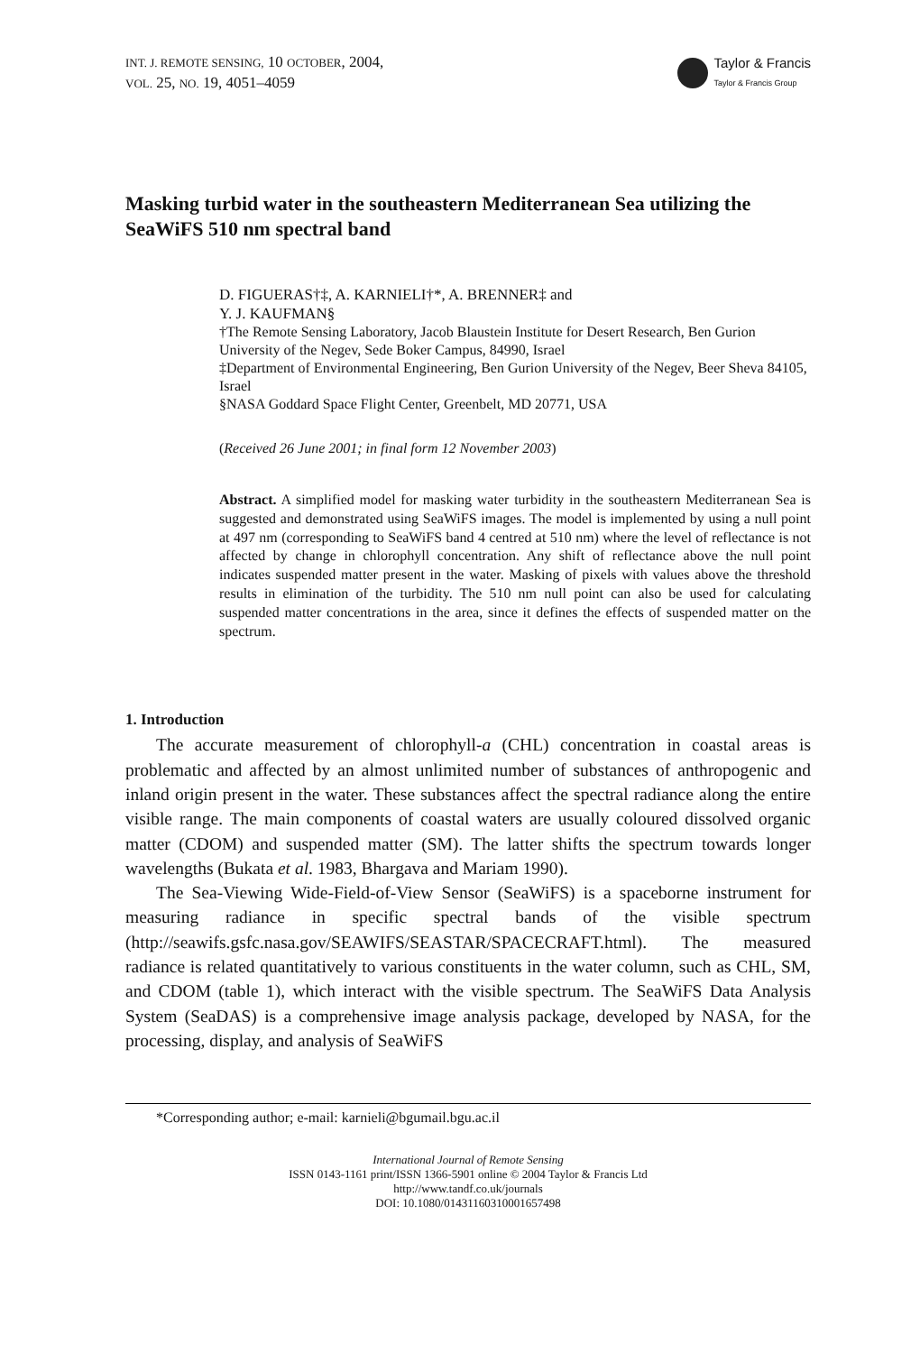INT. J. REMOTE SENSING, 10 OCTOBER, 2004,
VOL. 25, NO. 19, 4051–4059
Taylor & Francis
Taylor & Francis Group
Masking turbid water in the southeastern Mediterranean Sea utilizing the SeaWiFS 510 nm spectral band
D. FIGUERAS†‡, A. KARNIELI†*, A. BRENNER‡ and
Y. J. KAUFMAN§
†The Remote Sensing Laboratory, Jacob Blaustein Institute for Desert Research, Ben Gurion University of the Negev, Sede Boker Campus, 84990, Israel
‡Department of Environmental Engineering, Ben Gurion University of the Negev, Beer Sheva 84105, Israel
§NASA Goddard Space Flight Center, Greenbelt, MD 20771, USA
(Received 26 June 2001; in final form 12 November 2003)
Abstract. A simplified model for masking water turbidity in the southeastern Mediterranean Sea is suggested and demonstrated using SeaWiFS images. The model is implemented by using a null point at 497 nm (corresponding to SeaWiFS band 4 centred at 510 nm) where the level of reflectance is not affected by change in chlorophyll concentration. Any shift of reflectance above the null point indicates suspended matter present in the water. Masking of pixels with values above the threshold results in elimination of the turbidity. The 510 nm null point can also be used for calculating suspended matter concentrations in the area, since it defines the effects of suspended matter on the spectrum.
1. Introduction
The accurate measurement of chlorophyll-a (CHL) concentration in coastal areas is problematic and affected by an almost unlimited number of substances of anthropogenic and inland origin present in the water. These substances affect the spectral radiance along the entire visible range. The main components of coastal waters are usually coloured dissolved organic matter (CDOM) and suspended matter (SM). The latter shifts the spectrum towards longer wavelengths (Bukata et al. 1983, Bhargava and Mariam 1990).
The Sea-Viewing Wide-Field-of-View Sensor (SeaWiFS) is a spaceborne instrument for measuring radiance in specific spectral bands of the visible spectrum (http://seawifs.gsfc.nasa.gov/SEAWIFS/SEASTAR/SPACECRAFT.html). The measured radiance is related quantitatively to various constituents in the water column, such as CHL, SM, and CDOM (table 1), which interact with the visible spectrum. The SeaWiFS Data Analysis System (SeaDAS) is a comprehensive image analysis package, developed by NASA, for the processing, display, and analysis of SeaWiFS
*Corresponding author; e-mail: karnieli@bgumail.bgu.ac.il
International Journal of Remote Sensing
ISSN 0143-1161 print/ISSN 1366-5901 online © 2004 Taylor & Francis Ltd
http://www.tandf.co.uk/journals
DOI: 10.1080/01431160310001657498